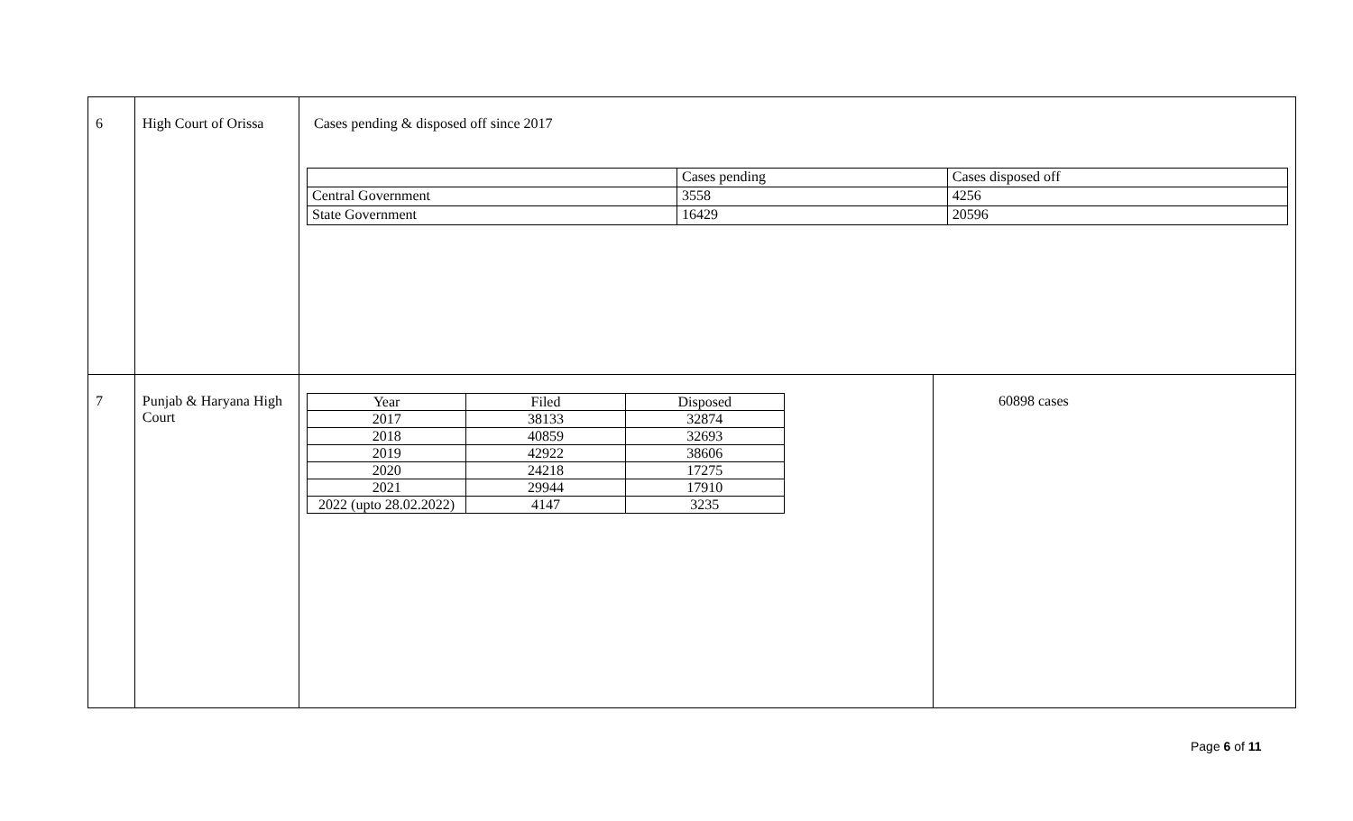| 6 | High Court of Orissa | Cases pending & disposed off since 2017 / / Cases pending / Cases disposed off / / Central Government / 3558 / 4256 / / State Government / 16429 / 20596 / | |
| 7 | Punjab & Haryana High Court | / Year / Filed / Disposed / / 2017 / 38133 / 32874 / / 2018 / 40859 / 32693 / / 2019 / 42922 / 38606 / / 2020 / 24218 / 17275 / / 2021 / 29944 / 17910 / / 2022 (upto 28.02.2022) / 4147 / 3235 / | 60898 cases |
Page 6 of 11